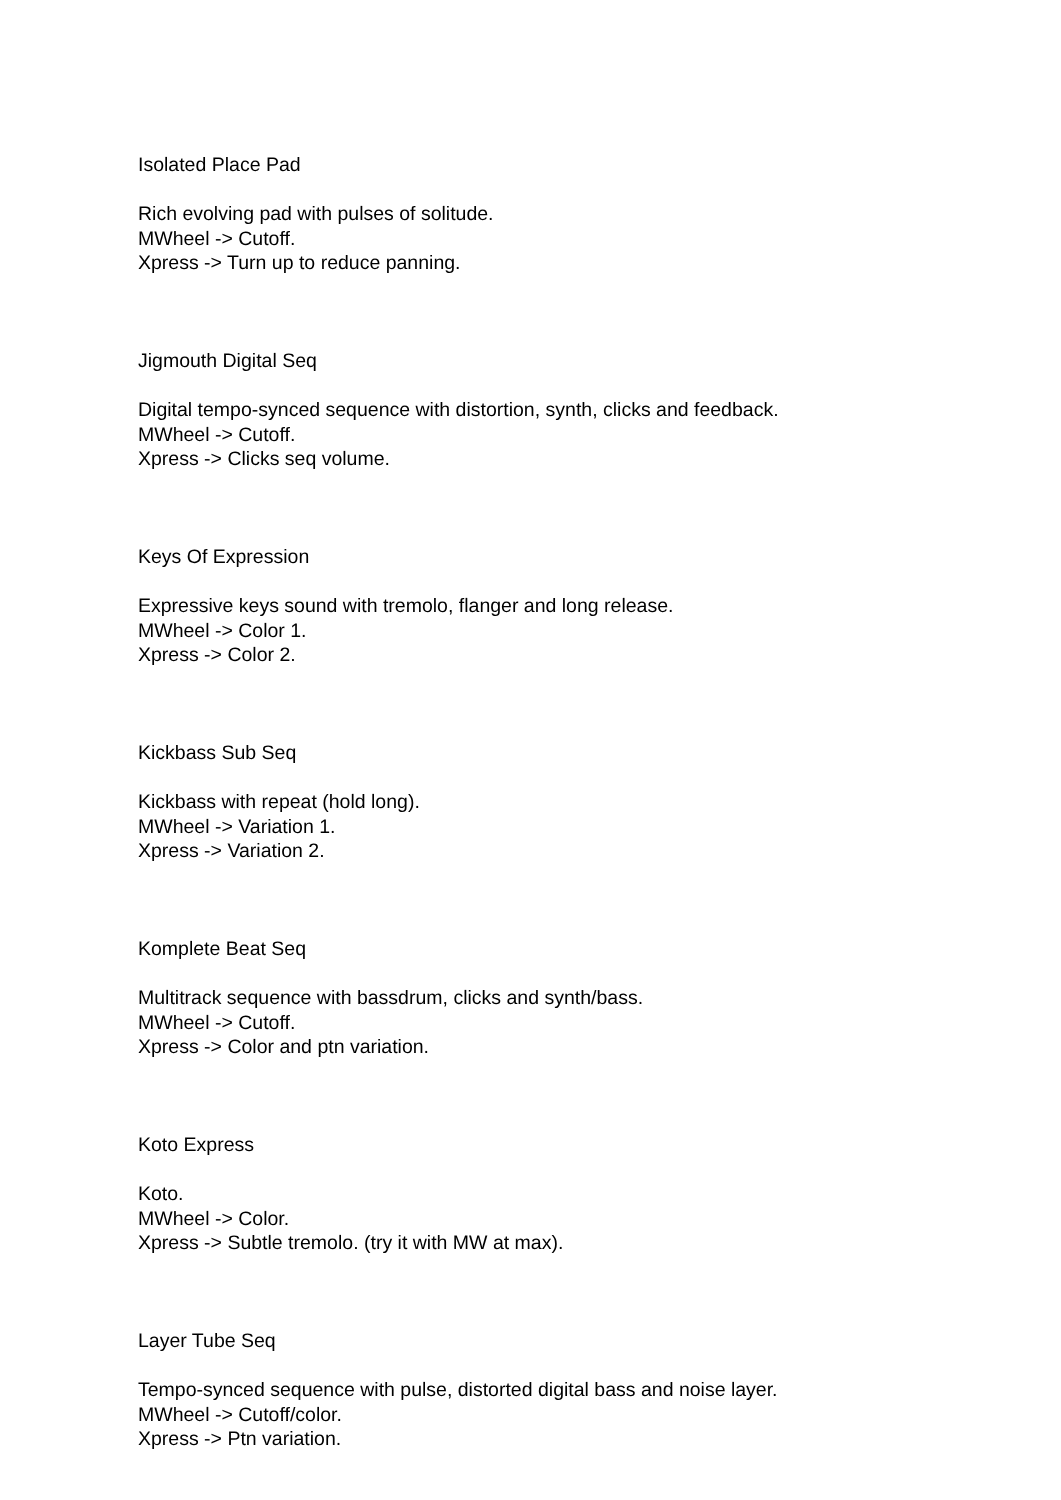Isolated Place Pad
Rich evolving pad with pulses of solitude.
MWheel -> Cutoff.
Xpress -> Turn up to reduce panning.
Jigmouth Digital Seq
Digital tempo-synced sequence with distortion, synth, clicks and feedback.
MWheel -> Cutoff.
Xpress -> Clicks seq volume.
Keys Of Expression
Expressive keys sound with tremolo, flanger and long release.
MWheel -> Color 1.
Xpress -> Color 2.
Kickbass Sub Seq
Kickbass with repeat (hold long).
MWheel -> Variation 1.
Xpress -> Variation 2.
Komplete Beat Seq
Multitrack sequence with bassdrum, clicks and synth/bass.
MWheel -> Cutoff.
Xpress -> Color and ptn variation.
Koto Express
Koto.
MWheel -> Color.
Xpress -> Subtle tremolo. (try it with MW at max).
Layer Tube Seq
Tempo-synced sequence with pulse, distorted digital bass and noise layer.
MWheel -> Cutoff/color.
Xpress -> Ptn variation.